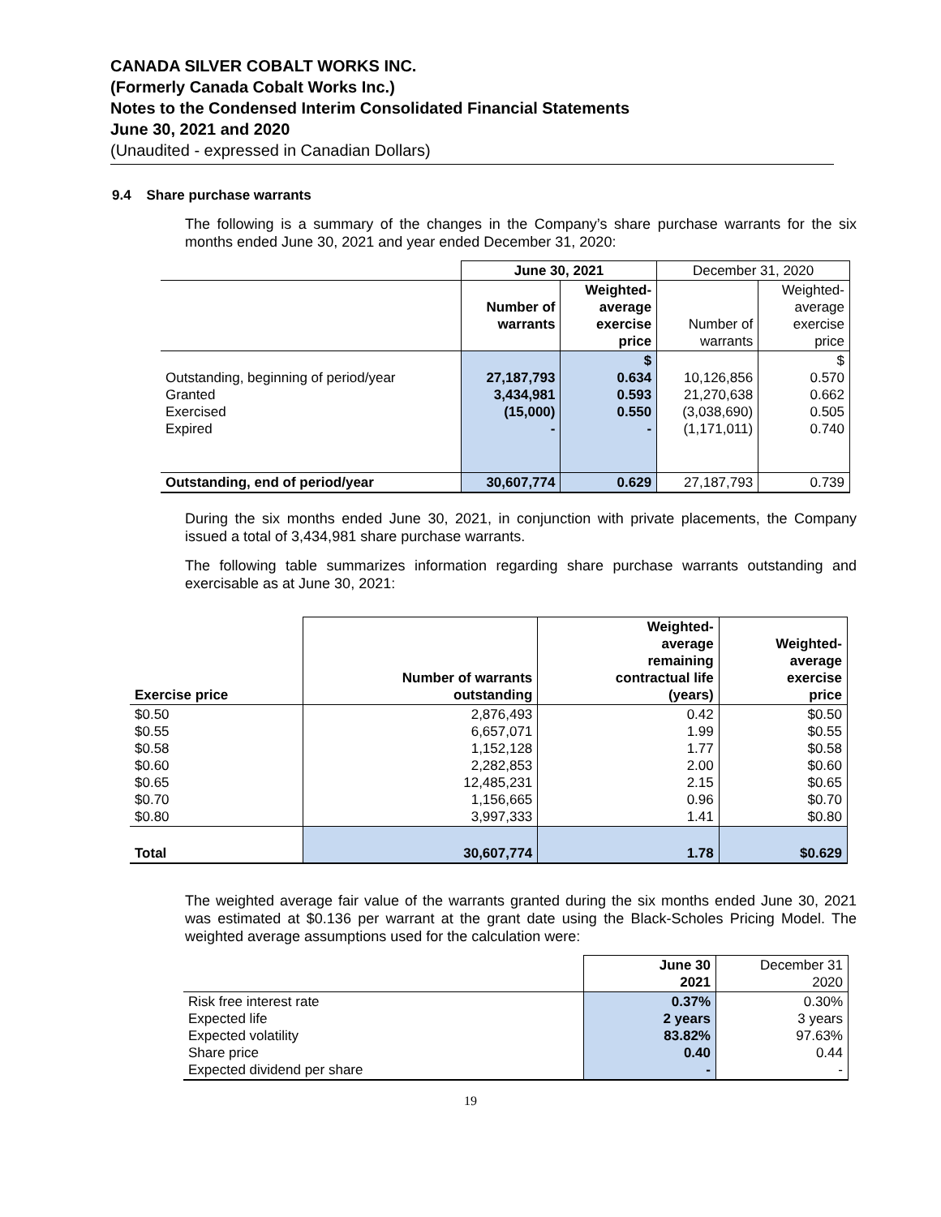CANADA SILVER COBALT WORKS INC.
(Formerly Canada Cobalt Works Inc.)
Notes to the Condensed Interim Consolidated Financial Statements
June 30, 2021 and 2020
(Unaudited - expressed in Canadian Dollars)
9.4 Share purchase warrants
The following is a summary of the changes in the Company’s share purchase warrants for the six months ended June 30, 2021 and year ended December 31, 2020:
| | June 30, 2021 | | December 31, 2020 | |
| | Number of warrants | Weighted- average exercise price | Number of warrants | Weighted- average exercise price |
| Outstanding, beginning of period/year Granted Exercised Expired | 27,187,793 3,434,981 (15,000) - | $ 0.634 0.593 0.550 - | 10,126,856 21,270,638 (3,038,690) (1,171,011) | $ 0.570 0.662 0.505 0.740 |
| Outstanding, end of period/year | 30,607,774 | 0.629 | 27,187,793 | 0.739 |
During the six months ended June 30, 2021, in conjunction with private placements, the Company issued a total of 3,434,981 share purchase warrants.
The following table summarizes information regarding share purchase warrants outstanding and exercisable as at June 30, 2021:
| Exercise price | Number of warrants outstanding | Weighted- average remaining contractual life (years) | Weighted- average exercise price |
| --- | --- | --- | --- |
| $0.50 $0.55 $0.58 $0.60 $0.65 $0.70 $0.80 | 2,876,493 6,657,071 1,152,128 2,282,853 12,485,231 1,156,665 3,997,333 | 0.42 1.99 1.77 2.00 2.15 0.96 1.41 | $0.50 $0.55 $0.58 $0.60 $0.65 $0.70 $0.80 |
| Total | 30,607,774 | 1.78 | $0.629 |
The weighted average fair value of the warrants granted during the six months ended June 30, 2021 was estimated at $0.136 per warrant at the grant date using the Black-Scholes Pricing Model. The weighted average assumptions used for the calculation were:
| | June 30 2021 | December 31 2020 |
| Risk free interest rate Expected life Expected volatility Share price Expected dividend per share | 0.37% 2 years 83.82% 0.40 - | 0.30% 3 years 97.63% 0.44 - |
19